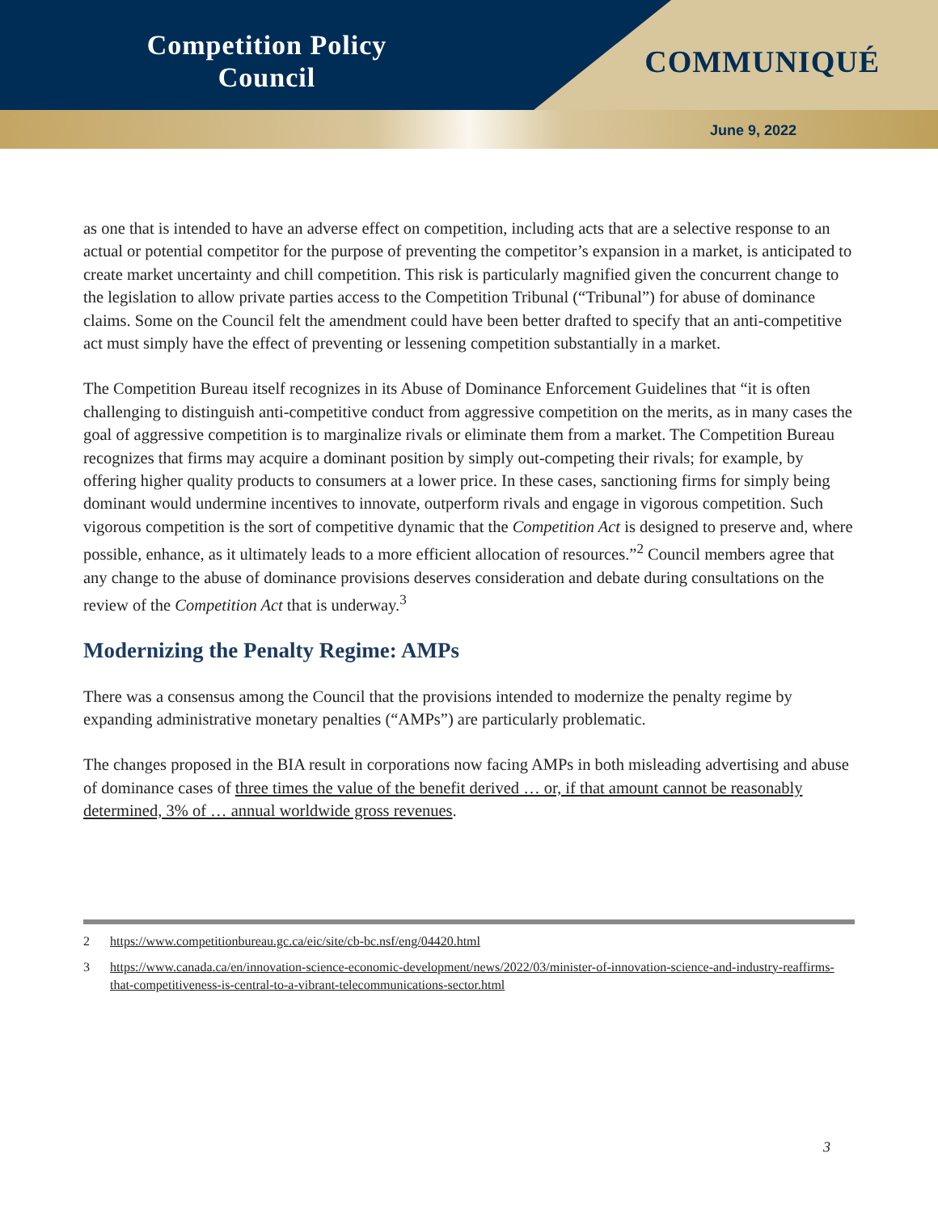Competition Policy
Council
COMMUNIQUÉ
June 9, 2022
as one that is intended to have an adverse effect on competition, including acts that are a selective response to an actual or potential competitor for the purpose of preventing the competitor’s expansion in a market, is anticipated to create market uncertainty and chill competition. This risk is particularly magnified given the concurrent change to the legislation to allow private parties access to the Competition Tribunal (“Tribunal”) for abuse of dominance claims. Some on the Council felt the amendment could have been better drafted to specify that an anti-competitive act must simply have the effect of preventing or lessening competition substantially in a market.
The Competition Bureau itself recognizes in its Abuse of Dominance Enforcement Guidelines that “it is often challenging to distinguish anti-competitive conduct from aggressive competition on the merits, as in many cases the goal of aggressive competition is to marginalize rivals or eliminate them from a market. The Competition Bureau recognizes that firms may acquire a dominant position by simply out-competing their rivals; for example, by offering higher quality products to consumers at a lower price. In these cases, sanctioning firms for simply being dominant would undermine incentives to innovate, outperform rivals and engage in vigorous competition. Such vigorous competition is the sort of competitive dynamic that the Competition Act is designed to preserve and, where possible, enhance, as it ultimately leads to a more efficient allocation of resources.”<sup>2</sup> Council members agree that any change to the abuse of dominance provisions deserves consideration and debate during consultations on the review of the Competition Act that is underway.<sup>3</sup>
Modernizing the Penalty Regime: AMPs
There was a consensus among the Council that the provisions intended to modernize the penalty regime by expanding administrative monetary penalties (“AMPs”) are particularly problematic.
The changes proposed in the BIA result in corporations now facing AMPs in both misleading advertising and abuse of dominance cases of three times the value of the benefit derived … or, if that amount cannot be reasonably determined, 3% of … annual worldwide gross revenues.
2 https://www.competitionbureau.gc.ca/eic/site/cb-bc.nsf/eng/04420.html
3 https://www.canada.ca/en/innovation-science-economic-development/news/2022/03/minister-of-innovation-science-and-industry-reaffirms-that-competitiveness-is-central-to-a-vibrant-telecommunications-sector.html
3